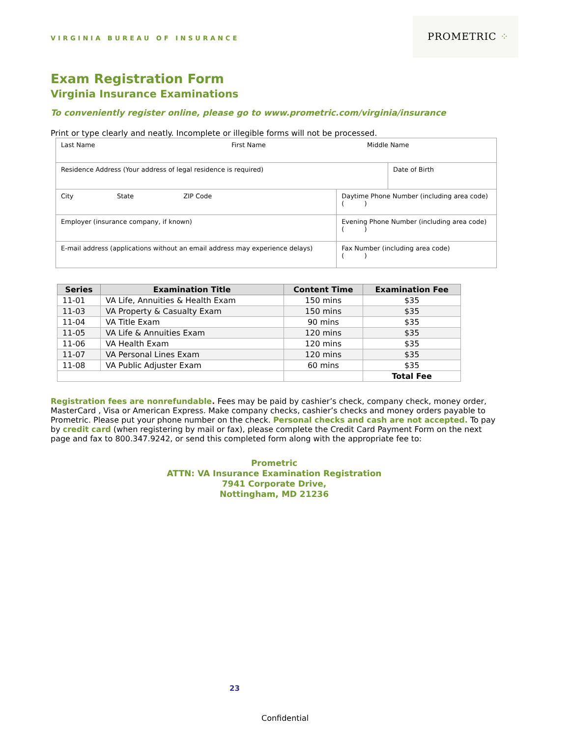VIRGINIA BUREAU OF INSURANCE
PROMETRIC ⁘
Exam Registration Form
Virginia Insurance Examinations
To conveniently register online, please go to www.prometric.com/virginia/insurance
Print or type clearly and neatly. Incomplete or illegible forms will not be processed.
| Last Name | | | First Name | | Middle Name | |
| Residence Address (Your address of legal residence is required) | | | | | | Date of Birth |
| City | State | ZIP Code | | Daytime Phone Number (including area code) ( ) | | |
| Employer (insurance company, if known) | | | | Evening Phone Number (including area code) ( ) | | |
| E-mail address (applications without an email address may experience delays) | | | | Fax Number (including area code) ( ) | | |
| Series | Examination Title | Content Time | Examination Fee |
| --- | --- | --- | --- |
| 11-01 | VA Life, Annuities & Health Exam | 150 mins | $35 |
| 11-03 | VA Property & Casualty Exam | 150 mins | $35 |
| 11-04 | VA Title Exam | 90 mins | $35 |
| 11-05 | VA Life & Annuities Exam | 120 mins | $35 |
| 11-06 | VA Health Exam | 120 mins | $35 |
| 11-07 | VA Personal Lines Exam | 120 mins | $35 |
| 11-08 | VA Public Adjuster Exam | 60 mins | $35 |
| | | | Total Fee |
Registration fees are nonrefundable. Fees may be paid by cashier’s check, company check, money order, MasterCard , Visa or American Express. Make company checks, cashier’s checks and money orders payable to Prometric. Please put your phone number on the check. Personal checks and cash are not accepted. To pay by credit card (when registering by mail or fax), please complete the Credit Card Payment Form on the next page and fax to 800.347.9242, or send this completed form along with the appropriate fee to:
Prometric
ATTN: VA Insurance Examination Registration
7941 Corporate Drive,
Nottingham, MD 21236
23
Confidential